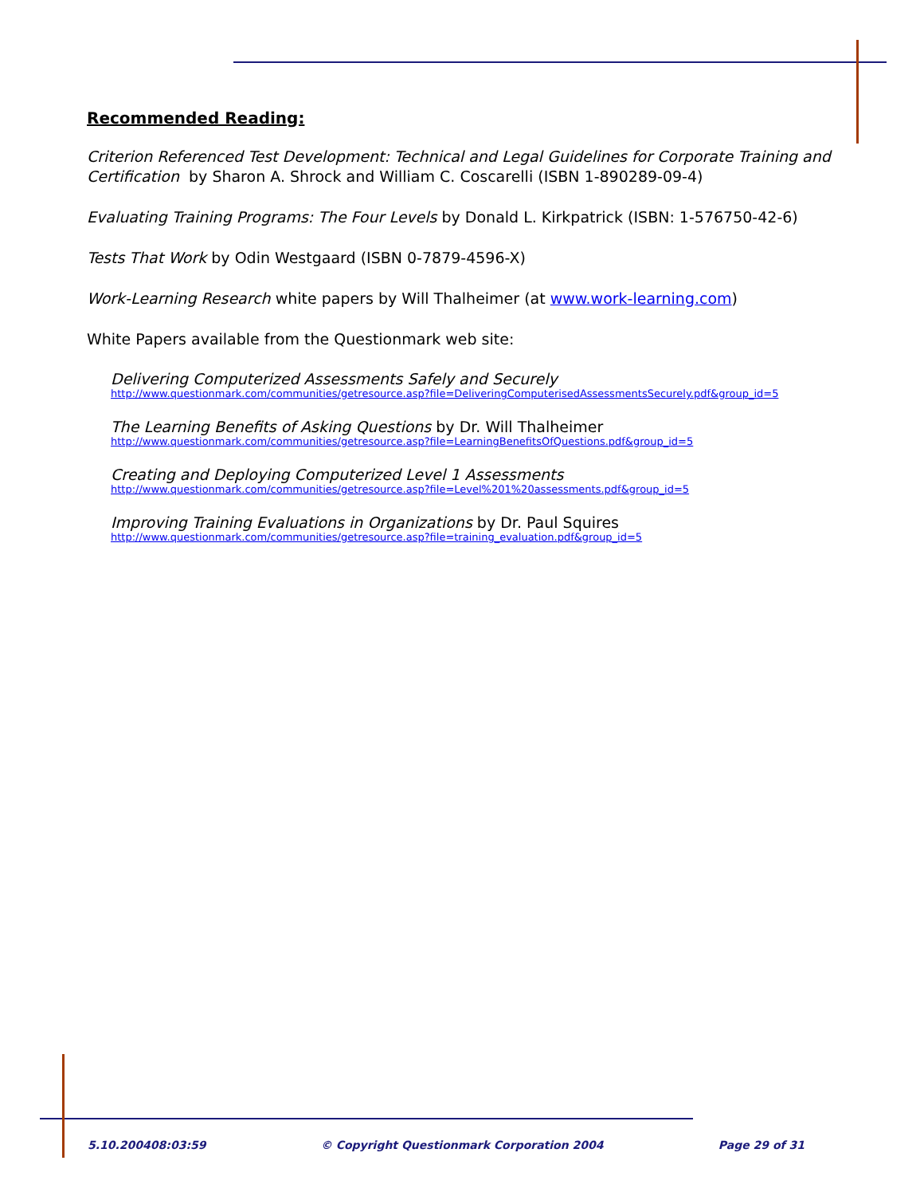Recommended Reading:
Criterion Referenced Test Development: Technical and Legal Guidelines for Corporate Training and Certification by Sharon A. Shrock and William C. Coscarelli (ISBN 1-890289-09-4)
Evaluating Training Programs: The Four Levels by Donald L. Kirkpatrick (ISBN: 1-576750-42-6)
Tests That Work by Odin Westgaard (ISBN 0-7879-4596-X)
Work-Learning Research white papers by Will Thalheimer (at www.work-learning.com)
White Papers available from the Questionmark web site:
Delivering Computerized Assessments Safely and Securely
http://www.questionmark.com/communities/getresource.asp?file=DeliveringComputerisedAssessmentsSecurely.pdf&group_id=5
The Learning Benefits of Asking Questions by Dr. Will Thalheimer
http://www.questionmark.com/communities/getresource.asp?file=LearningBenefitsOfQuestions.pdf&group_id=5
Creating and Deploying Computerized Level 1 Assessments
http://www.questionmark.com/communities/getresource.asp?file=Level%201%20assessments.pdf&group_id=5
Improving Training Evaluations in Organizations by Dr. Paul Squires
http://www.questionmark.com/communities/getresource.asp?file=training_evaluation.pdf&group_id=5
5.10.200408:03:59 © Copyright Questionmark Corporation 2004 Page 29 of 31